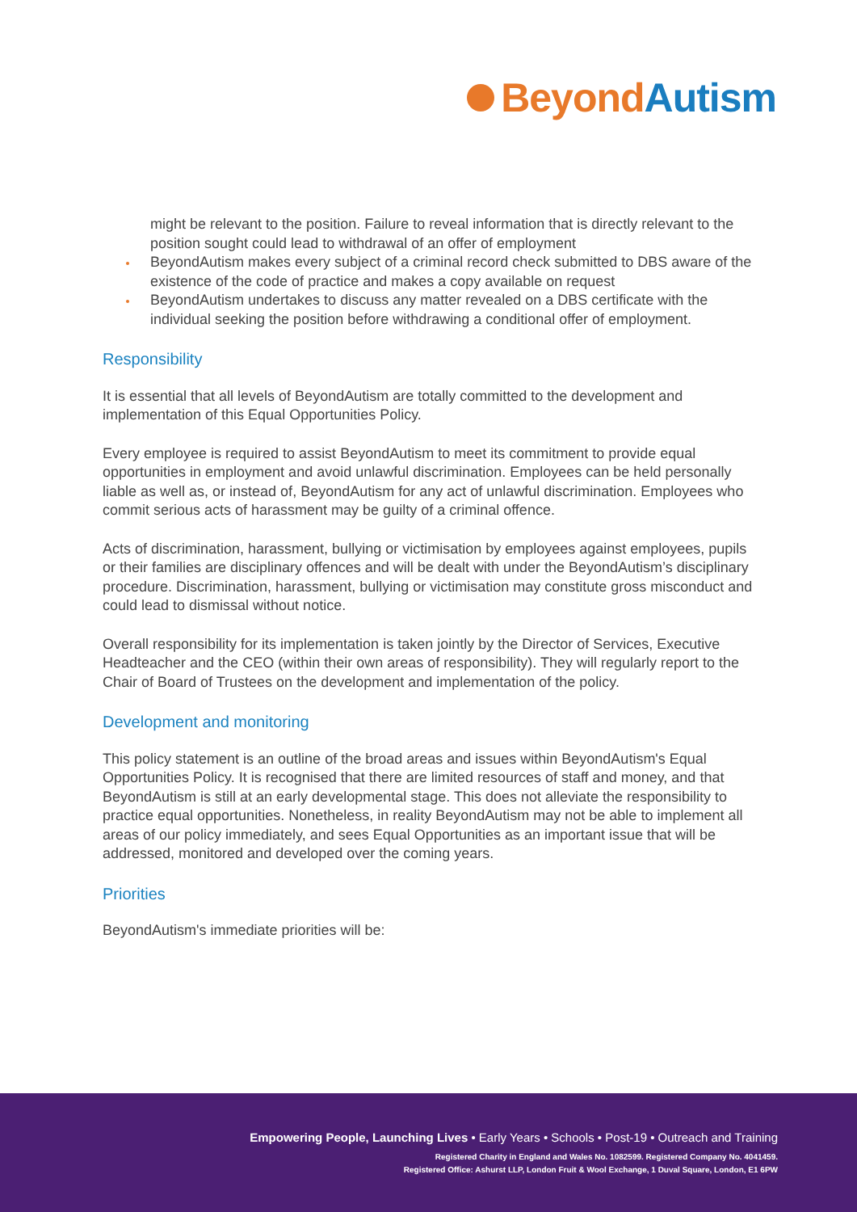Beyond Autism
might be relevant to the position. Failure to reveal information that is directly relevant to the position sought could lead to withdrawal of an offer of employment
BeyondAutism makes every subject of a criminal record check submitted to DBS aware of the existence of the code of practice and makes a copy available on request
BeyondAutism undertakes to discuss any matter revealed on a DBS certificate with the individual seeking the position before withdrawing a conditional offer of employment.
Responsibility
It is essential that all levels of BeyondAutism are totally committed to the development and implementation of this Equal Opportunities Policy.
Every employee is required to assist BeyondAutism to meet its commitment to provide equal opportunities in employment and avoid unlawful discrimination. Employees can be held personally liable as well as, or instead of, BeyondAutism for any act of unlawful discrimination. Employees who commit serious acts of harassment may be guilty of a criminal offence.
Acts of discrimination, harassment, bullying or victimisation by employees against employees, pupils or their families are disciplinary offences and will be dealt with under the BeyondAutism’s disciplinary procedure. Discrimination, harassment, bullying or victimisation may constitute gross misconduct and could lead to dismissal without notice.
Overall responsibility for its implementation is taken jointly by the Director of Services, Executive Headteacher and the CEO (within their own areas of responsibility). They will regularly report to the Chair of Board of Trustees on the development and implementation of the policy.
Development and monitoring
This policy statement is an outline of the broad areas and issues within BeyondAutism's Equal Opportunities Policy. It is recognised that there are limited resources of staff and money, and that BeyondAutism is still at an early developmental stage. This does not alleviate the responsibility to practice equal opportunities. Nonetheless, in reality BeyondAutism may not be able to implement all areas of our policy immediately, and sees Equal Opportunities as an important issue that will be addressed, monitored and developed over the coming years.
Priorities
BeyondAutism's immediate priorities will be:
Empowering People, Launching Lives • Early Years • Schools • Post-19 • Outreach and Training
Registered Charity in England and Wales No. 1082599. Registered Company No. 4041459.
Registered Office: Ashurst LLP, London Fruit & Wool Exchange, 1 Duval Square, London, E1 6PW